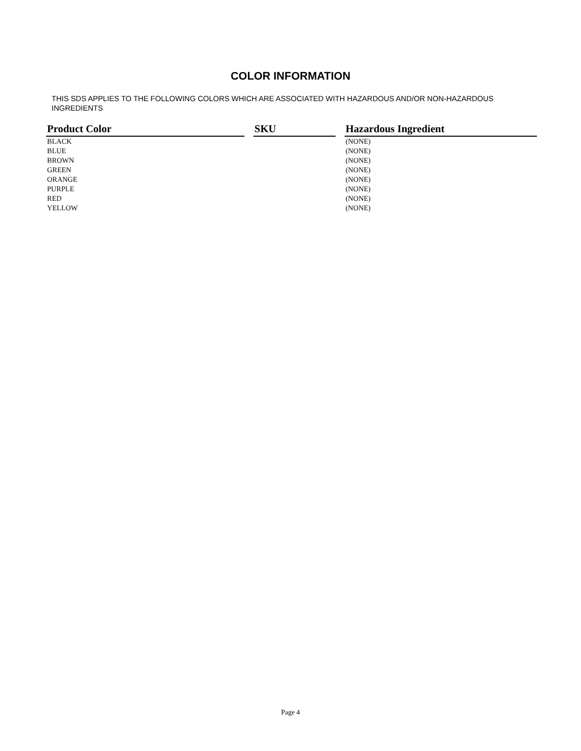COLOR INFORMATION
THIS SDS APPLIES TO THE FOLLOWING COLORS WHICH ARE ASSOCIATED WITH HAZARDOUS AND/OR NON-HAZARDOUS INGREDIENTS
| Product Color | | SKU | | Hazardous Ingredient |
| --- | --- | --- | --- | --- |
| BLACK | | | | (NONE) |
| BLUE | | | | (NONE) |
| BROWN | | | | (NONE) |
| GREEN | | | | (NONE) |
| ORANGE | | | | (NONE) |
| PURPLE | | | | (NONE) |
| RED | | | | (NONE) |
| YELLOW | | | | (NONE) |
Page 4